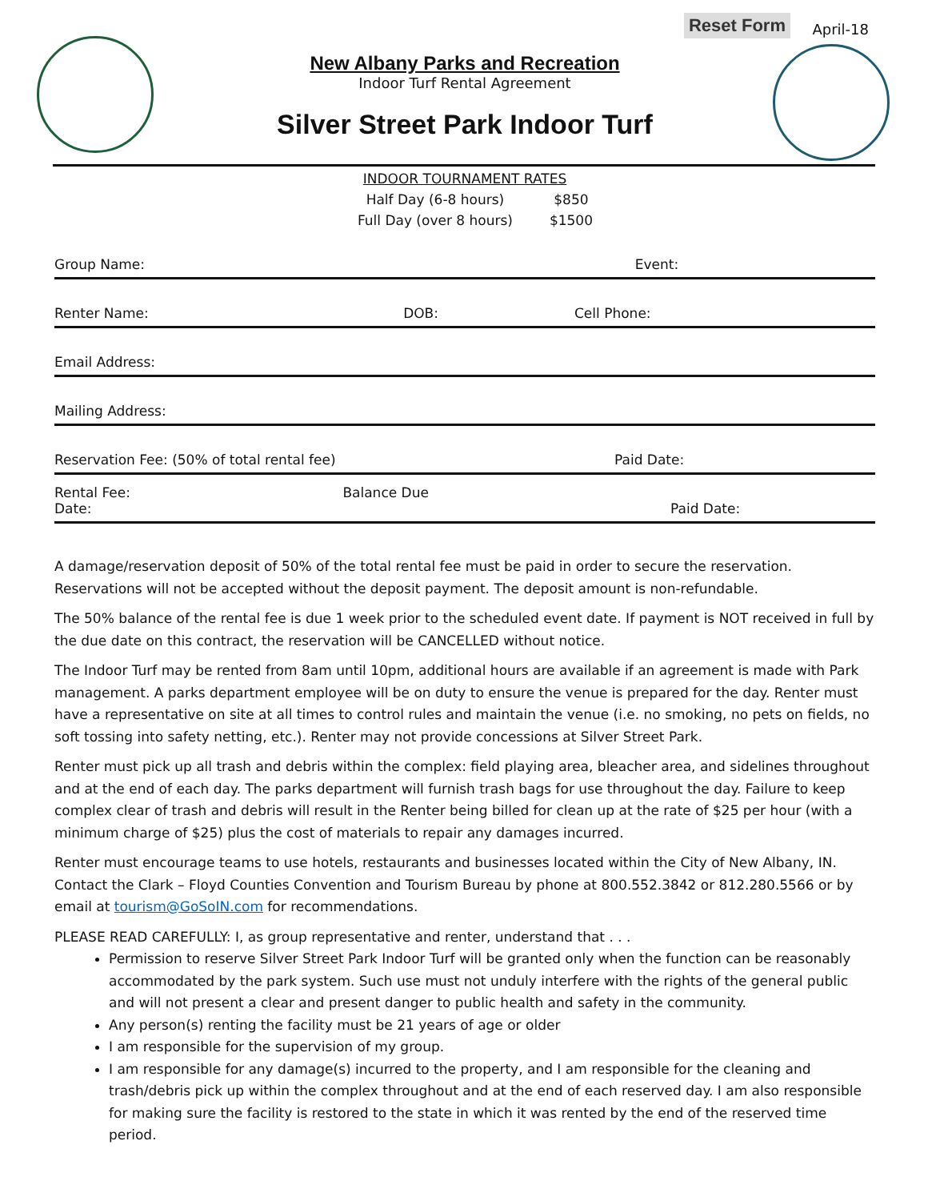Reset Form April-18
New Albany Parks and Recreation
Indoor Turf Rental Agreement
Silver Street Park Indoor Turf
INDOOR TOURNAMENT RATES
| Half Day (6-8 hours) | $850 |
| Full Day (over 8 hours) | $1500 |
| Group Name: | Event: | |
| Renter Name: DOB: | Cell Phone: | |
| Email Address: | | |
| Mailing Address: | | |
| Reservation Fee: (50% of total rental fee) | Paid Date: | |
| Rental Fee: Balance Due Date: | Paid Date: | |
A damage/reservation deposit of 50% of the total rental fee must be paid in order to secure the reservation. Reservations will not be accepted without the deposit payment. The deposit amount is non-refundable.
The 50% balance of the rental fee is due 1 week prior to the scheduled event date. If payment is NOT received in full by the due date on this contract, the reservation will be CANCELLED without notice.
The Indoor Turf may be rented from 8am until 10pm, additional hours are available if an agreement is made with Park management. A parks department employee will be on duty to ensure the venue is prepared for the day. Renter must have a representative on site at all times to control rules and maintain the venue (i.e. no smoking, no pets on fields, no soft tossing into safety netting, etc.). Renter may not provide concessions at Silver Street Park.
Renter must pick up all trash and debris within the complex: field playing area, bleacher area, and sidelines throughout and at the end of each day. The parks department will furnish trash bags for use throughout the day. Failure to keep complex clear of trash and debris will result in the Renter being billed for clean up at the rate of $25 per hour (with a minimum charge of $25) plus the cost of materials to repair any damages incurred.
Renter must encourage teams to use hotels, restaurants and businesses located within the City of New Albany, IN. Contact the Clark – Floyd Counties Convention and Tourism Bureau by phone at 800.552.3842 or 812.280.5566 or by email at tourism@GoSoIN.com for recommendations.
PLEASE READ CAREFULLY: I, as group representative and renter, understand that . . .
Permission to reserve Silver Street Park Indoor Turf will be granted only when the function can be reasonably accommodated by the park system. Such use must not unduly interfere with the rights of the general public and will not present a clear and present danger to public health and safety in the community.
Any person(s) renting the facility must be 21 years of age or older
I am responsible for the supervision of my group.
I am responsible for any damage(s) incurred to the property, and I am responsible for the cleaning and trash/debris pick up within the complex throughout and at the end of each reserved day. I am also responsible for making sure the facility is restored to the state in which it was rented by the end of the reserved time period.